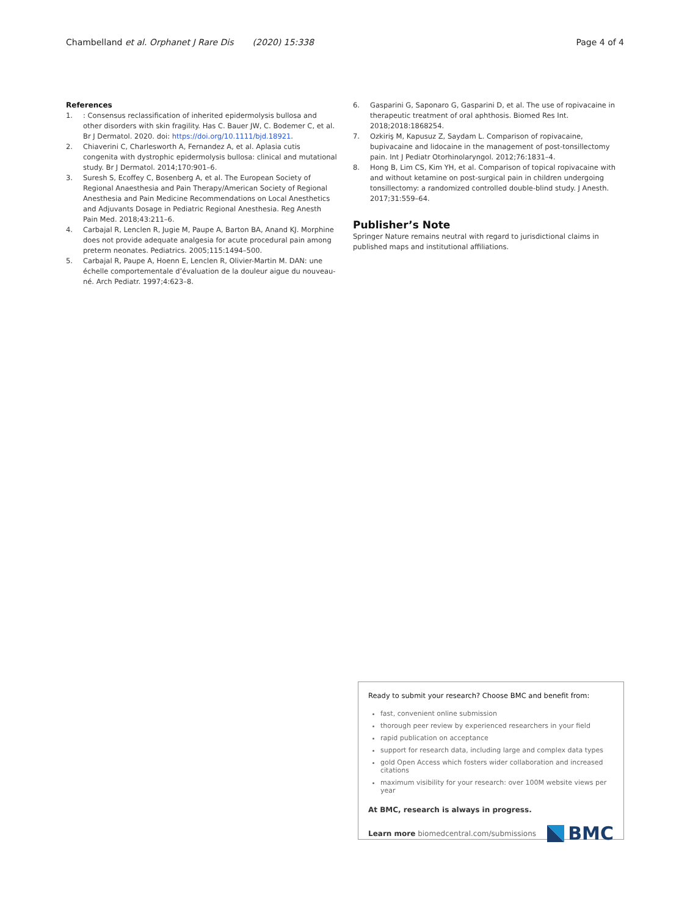Chambelland et al. Orphanet J Rare Dis (2020) 15:338
Page 4 of 4
References
1.: Consensus reclassification of inherited epidermolysis bullosa and other disorders with skin fragility. Has C. Bauer JW, C. Bodemer C, et al. Br J Dermatol. 2020. doi: https://doi.org/10.1111/bjd.18921.
2. Chiaverini C, Charlesworth A, Fernandez A, et al. Aplasia cutis congenita with dystrophic epidermolysis bullosa: clinical and mutational study. Br J Dermatol. 2014;170:901–6.
3. Suresh S, Ecoffey C, Bosenberg A, et al. The European Society of Regional Anaesthesia and Pain Therapy/American Society of Regional Anesthesia and Pain Medicine Recommendations on Local Anesthetics and Adjuvants Dosage in Pediatric Regional Anesthesia. Reg Anesth Pain Med. 2018;43:211–6.
4. Carbajal R, Lenclen R, Jugie M, Paupe A, Barton BA, Anand KJ. Morphine does not provide adequate analgesia for acute procedural pain among preterm neonates. Pediatrics. 2005;115:1494–500.
5. Carbajal R, Paupe A, Hoenn E, Lenclen R, Olivier-Martin M. DAN: une échelle comportementale d’évaluation de la douleur aigue du nouveau-né. Arch Pediatr. 1997;4:623–8.
6. Gasparini G, Saponaro G, Gasparini D, et al. The use of ropivacaine in therapeutic treatment of oral aphthosis. Biomed Res Int. 2018;2018:1868254.
7. Ozkiriş M, Kapusuz Z, Saydam L. Comparison of ropivacaine, bupivacaine and lidocaine in the management of post-tonsillectomy pain. Int J Pediatr Otorhinolaryngol. 2012;76:1831–4.
8. Hong B, Lim CS, Kim YH, et al. Comparison of topical ropivacaine with and without ketamine on post-surgical pain in children undergoing tonsillectomy: a randomized controlled double-blind study. J Anesth. 2017;31:559–64.
Publisher’s Note
Springer Nature remains neutral with regard to jurisdictional claims in published maps and institutional affiliations.
Ready to submit your research? Choose BMC and benefit from:
fast, convenient online submission
thorough peer review by experienced researchers in your field
rapid publication on acceptance
support for research data, including large and complex data types
gold Open Access which fosters wider collaboration and increased citations
maximum visibility for your research: over 100M website views per year
At BMC, research is always in progress.
Learn more biomedcentral.com/submissions
BMC